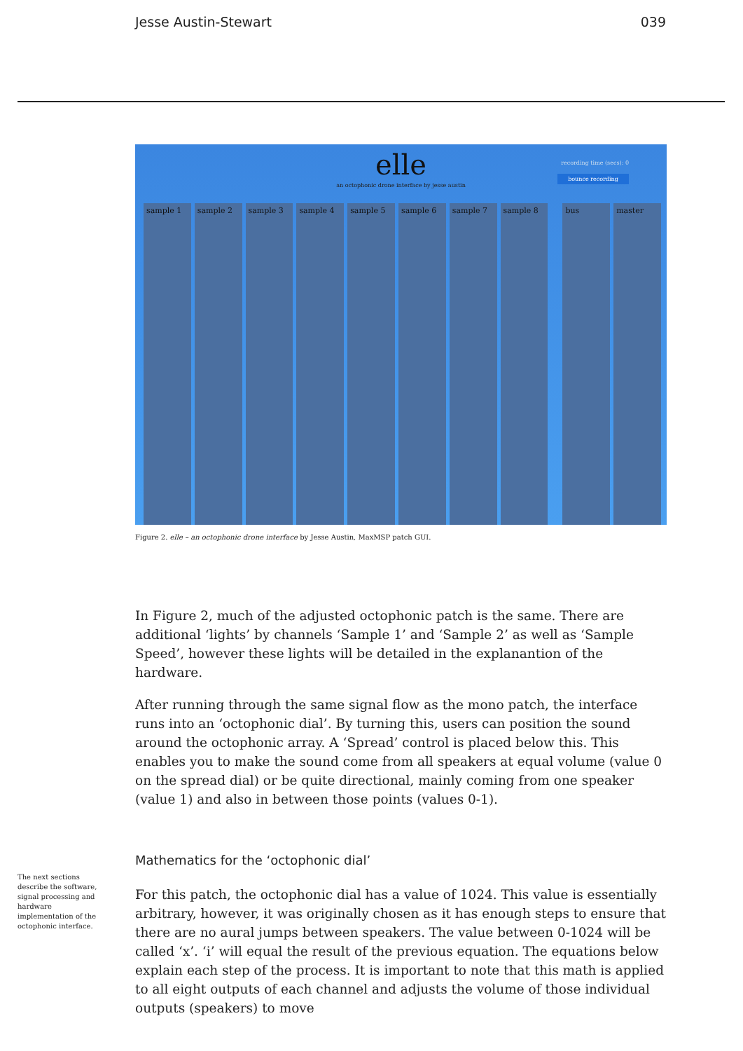Jesse Austin-Stewart 039
elle
an octophonic drone interface by jesse austin
recording time (secs): 0
bounce recording
sample 1 sample 2 sample 3 sample 4 sample 5 sample 6 sample 7 sample 8 bus master
Figure 2. elle – an octophonic drone interface by Jesse Austin, MaxMSP patch GUI.
In Figure 2, much of the adjusted octophonic patch is the same. There are additional ‘lights’ by channels ‘Sample 1’ and ‘Sample 2’ as well as ‘Sample Speed’, however these lights will be detailed in the explanantion of the hardware.
After running through the same signal flow as the mono patch, the interface runs into an ‘octophonic dial’. By turning this, users can position the sound around the octophonic array. A ‘Spread’ control is placed below this. This enables you to make the sound come from all speakers at equal volume (value 0 on the spread dial) or be quite directional, mainly coming from one speaker (value 1) and also in between those points (values 0-1).
Mathematics for the ‘octophonic dial’
For this patch, the octophonic dial has a value of 1024. This value is essentially arbitrary, however, it was originally chosen as it has enough steps to ensure that there are no aural jumps between speakers. The value between 0-1024 will be called ‘x’. ‘i’ will equal the result of the previous equation. The equations below explain each step of the process. It is important to note that this math is applied to all eight outputs of each channel and adjusts the volume of those individual outputs (speakers) to move
The next sections describe the software, signal processing and hardware implementation of the octophonic interface.